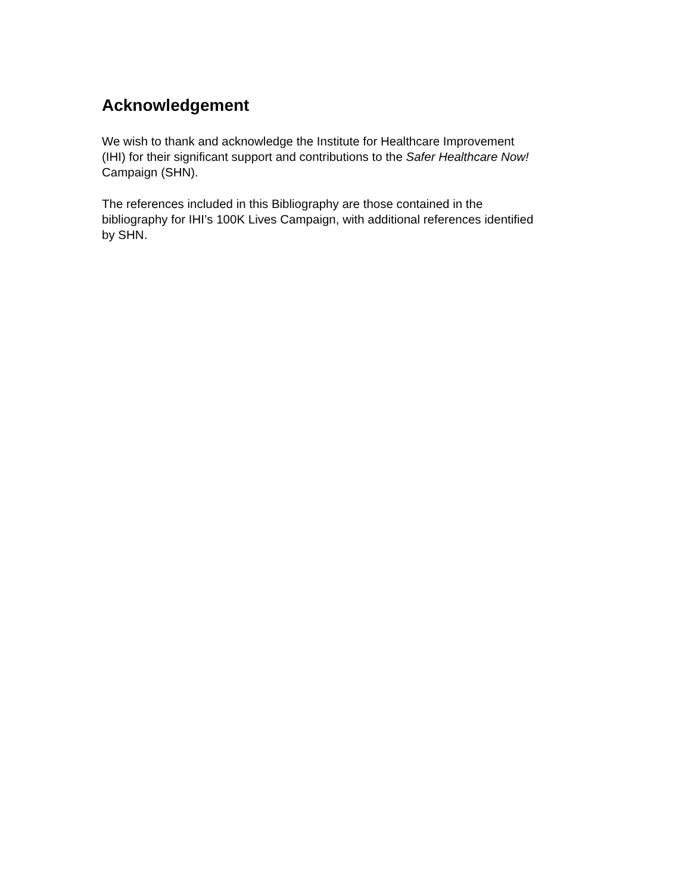Acknowledgement
We wish to thank and acknowledge the Institute for Healthcare Improvement
(IHI) for their significant support and contributions to the Safer Healthcare Now!
Campaign (SHN).
The references included in this Bibliography are those contained in the
bibliography for IHI’s 100K Lives Campaign, with additional references identified
by SHN.